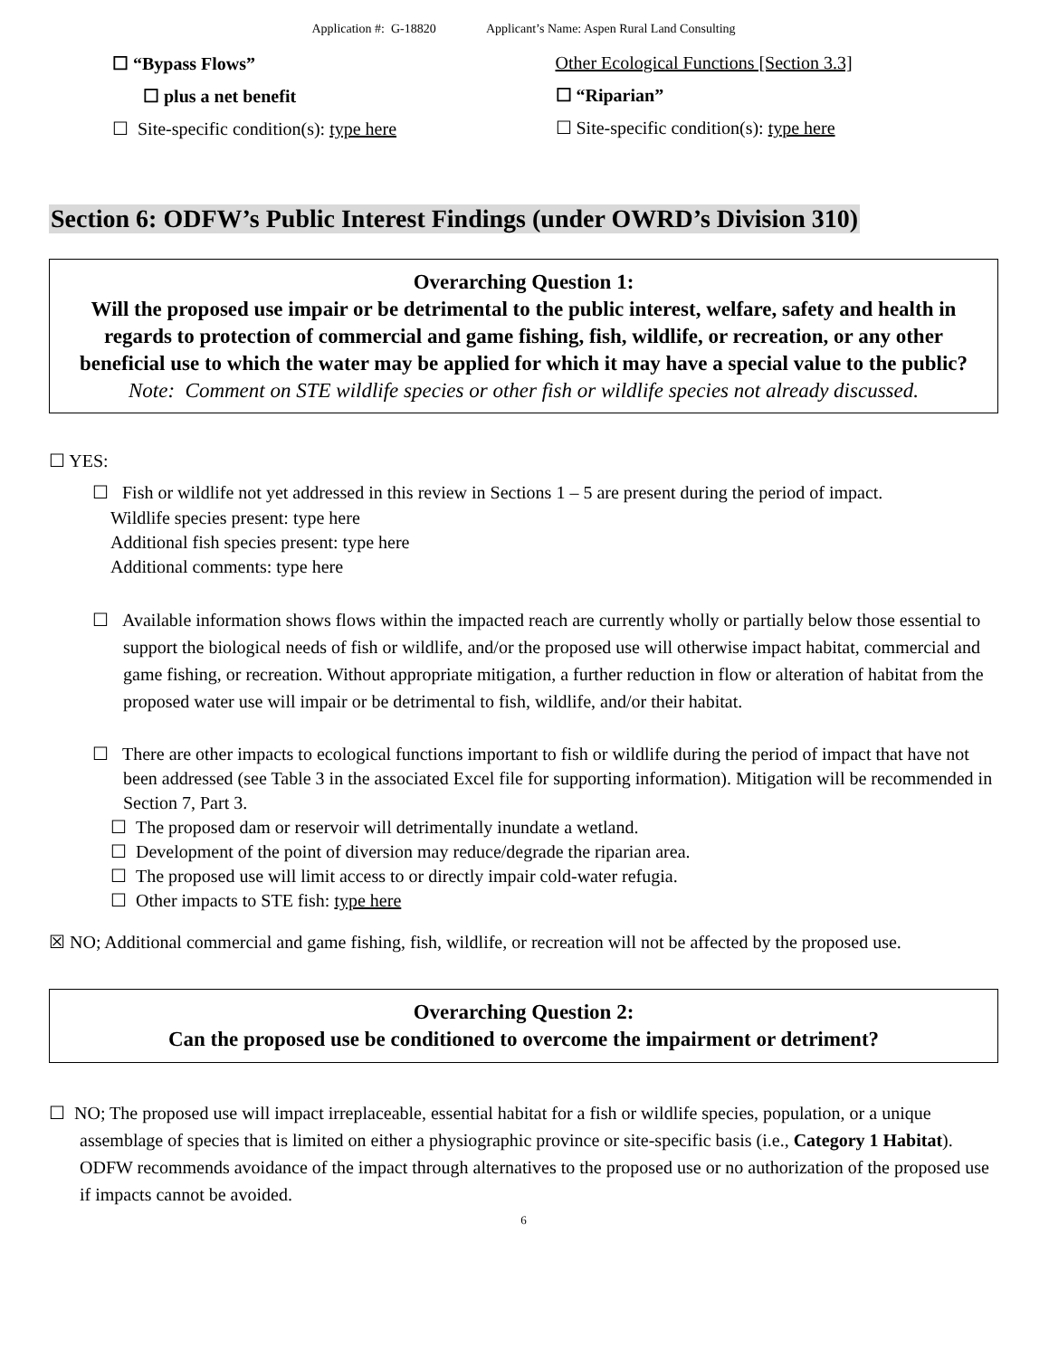Application #: G-18820 Applicant’s Name: Aspen Rural Land Consulting
☐ “Bypass Flows”
☐ plus a net benefit
☐ Site-specific condition(s): type here
Other Ecological Functions [Section 3.3]
☐ “Riparian”
☐ Site-specific condition(s): type here
Section 6: ODFW’s Public Interest Findings (under OWRD’s Division 310)
Overarching Question 1:
Will the proposed use impair or be detrimental to the public interest, welfare, safety and health in regards to protection of commercial and game fishing, fish, wildlife, or recreation, or any other beneficial use to which the water may be applied for which it may have a special value to the public?
Note: Comment on STE wildlife species or other fish or wildlife species not already discussed.
☐ YES:
☐ Fish or wildlife not yet addressed in this review in Sections 1 – 5 are present during the period of impact.
Wildlife species present: type here
Additional fish species present: type here
Additional comments: type here
☐ Available information shows flows within the impacted reach are currently wholly or partially below those essential to support the biological needs of fish or wildlife, and/or the proposed use will otherwise impact habitat, commercial and game fishing, or recreation. Without appropriate mitigation, a further reduction in flow or alteration of habitat from the proposed water use will impair or be detrimental to fish, wildlife, and/or their habitat.
☐ There are other impacts to ecological functions important to fish or wildlife during the period of impact that have not been addressed (see Table 3 in the associated Excel file for supporting information). Mitigation will be recommended in Section 7, Part 3.
☐ The proposed dam or reservoir will detrimentally inundate a wetland.
☐ Development of the point of diversion may reduce/degrade the riparian area.
☐ The proposed use will limit access to or directly impair cold-water refugia.
☐ Other impacts to STE fish: type here
☒ NO; Additional commercial and game fishing, fish, wildlife, or recreation will not be affected by the proposed use.
Overarching Question 2:
Can the proposed use be conditioned to overcome the impairment or detriment?
☐ NO; The proposed use will impact irreplaceable, essential habitat for a fish or wildlife species, population, or a unique assemblage of species that is limited on either a physiographic province or site-specific basis (i.e., Category 1 Habitat). ODFW recommends avoidance of the impact through alternatives to the proposed use or no authorization of the proposed use if impacts cannot be avoided.
6